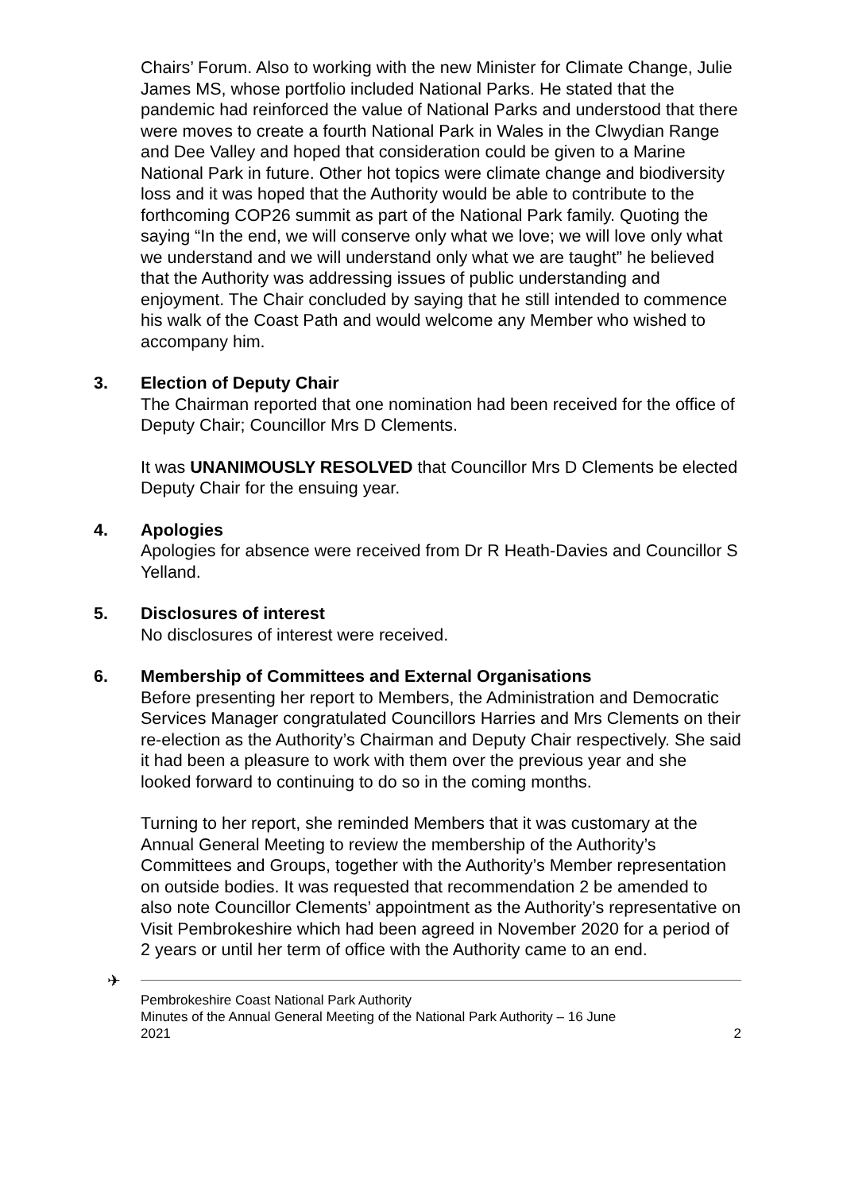Chairs’ Forum. Also to working with the new Minister for Climate Change, Julie James MS, whose portfolio included National Parks. He stated that the pandemic had reinforced the value of National Parks and understood that there were moves to create a fourth National Park in Wales in the Clwydian Range and Dee Valley and hoped that consideration could be given to a Marine National Park in future. Other hot topics were climate change and biodiversity loss and it was hoped that the Authority would be able to contribute to the forthcoming COP26 summit as part of the National Park family. Quoting the saying “In the end, we will conserve only what we love; we will love only what we understand and we will understand only what we are taught” he believed that the Authority was addressing issues of public understanding and enjoyment. The Chair concluded by saying that he still intended to commence his walk of the Coast Path and would welcome any Member who wished to accompany him.
3. Election of Deputy Chair
The Chairman reported that one nomination had been received for the office of Deputy Chair; Councillor Mrs D Clements.
It was UNANIMOUSLY RESOLVED that Councillor Mrs D Clements be elected Deputy Chair for the ensuing year.
4. Apologies
Apologies for absence were received from Dr R Heath-Davies and Councillor S Yelland.
5. Disclosures of interest
No disclosures of interest were received.
6. Membership of Committees and External Organisations
Before presenting her report to Members, the Administration and Democratic Services Manager congratulated Councillors Harries and Mrs Clements on their re-election as the Authority’s Chairman and Deputy Chair respectively. She said it had been a pleasure to work with them over the previous year and she looked forward to continuing to do so in the coming months.
Turning to her report, she reminded Members that it was customary at the Annual General Meeting to review the membership of the Authority’s Committees and Groups, together with the Authority’s Member representation on outside bodies. It was requested that recommendation 2 be amended to also note Councillor Clements’ appointment as the Authority’s representative on Visit Pembrokeshire which had been agreed in November 2020 for a period of 2 years or until her term of office with the Authority came to an end.
✈
Pembrokeshire Coast National Park Authority
Minutes of the Annual General Meeting of the National Park Authority – 16 June
2021 2